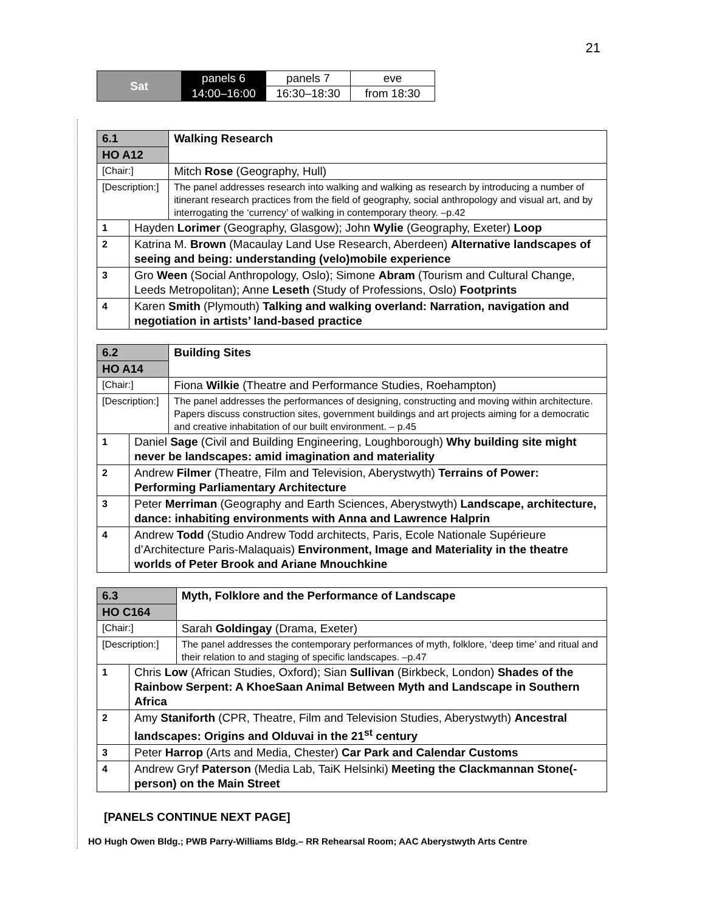21
| Sat | panels 6 | panels 7 | eve |
| | 14:00–16:00 | 16:30–18:30 | from 18:30 |
| 6.1 | | Walking Research |
| HO A12 | | |
| [Chair:] | | Mitch Rose (Geography, Hull) |
| [Description:] | | The panel addresses research into walking and walking as research by introducing a number of itinerant research practices from the field of geography, social anthropology and visual art, and by interrogating the ‘currency’ of walking in contemporary theory. –p.42 |
| 1 | Hayden Lorimer (Geography, Glasgow); John Wylie (Geography, Exeter) Loop | |
| 2 | Katrina M. Brown (Macaulay Land Use Research, Aberdeen) Alternative landscapes of seeing and being: understanding (velo)mobile experience | |
| 3 | Gro Ween (Social Anthropology, Oslo); Simone Abram (Tourism and Cultural Change, Leeds Metropolitan); Anne Leseth (Study of Professions, Oslo) Footprints | |
| 4 | Karen Smith (Plymouth) Talking and walking overland: Narration, navigation and negotiation in artists’ land-based practice | |
| 6.2 | | Building Sites |
| HO A14 | | |
| [Chair:] | | Fiona Wilkie (Theatre and Performance Studies, Roehampton) |
| [Description:] | | The panel addresses the performances of designing, constructing and moving within architecture. Papers discuss construction sites, government buildings and art projects aiming for a democratic and creative inhabitation of our built environment. – p.45 |
| 1 | Daniel Sage (Civil and Building Engineering, Loughborough) Why building site might never be landscapes: amid imagination and materiality | |
| 2 | Andrew Filmer (Theatre, Film and Television, Aberystwyth) Terrains of Power: Performing Parliamentary Architecture | |
| 3 | Peter Merriman (Geography and Earth Sciences, Aberystwyth) Landscape, architecture, dance: inhabiting environments with Anna and Lawrence Halprin | |
| 4 | Andrew Todd (Studio Andrew Todd architects, Paris, Ecole Nationale Supérieure d’Architecture Paris-Malaquais) Environment, Image and Materiality in the theatre worlds of Peter Brook and Ariane Mnouchkine | |
| 6.3 | | Myth, Folklore and the Performance of Landscape |
| HO C164 | | |
| [Chair:] | | Sarah Goldingay (Drama, Exeter) |
| [Description:] | | The panel addresses the contemporary performances of myth, folklore, ‘deep time’ and ritual and their relation to and staging of specific landscapes. –p.47 |
| 1 | Chris Low (African Studies, Oxford); Sian Sullivan (Birkbeck, London) Shades of the Rainbow Serpent: A KhoeSaan Animal Between Myth and Landscape in Southern Africa | |
| 2 | Amy Staniforth (CPR, Theatre, Film and Television Studies, Aberystwyth) Ancestral landscapes: Origins and Olduvai in the 21<sup>st</sup> century | |
| 3 | Peter Harrop (Arts and Media, Chester) Car Park and Calendar Customs | |
| 4 | Andrew Gryf Paterson (Media Lab, TaiK Helsinki) Meeting the Clackmannan Stone(-person) on the Main Street | |
[PANELS CONTINUE NEXT PAGE]
HO Hugh Owen Bldg.; PWB Parry-Williams Bldg.– RR Rehearsal Room; AAC Aberystwyth Arts Centre